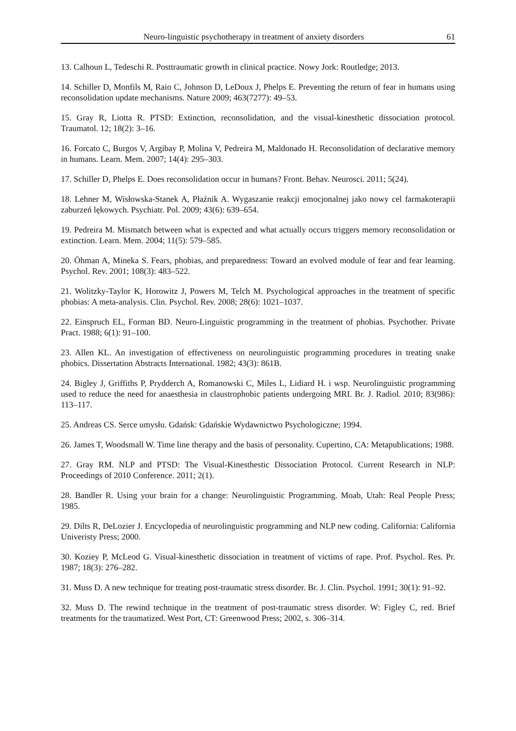Neuro-linguistic psychotherapy in treatment of anxiety disorders 61
13. Calhoun L, Tedeschi R. Posttraumatic growth in clinical practice. Nowy Jork: Routledge; 2013.
14. Schiller D, Monfils M, Raio C, Johnson D, LeDoux J, Phelps E. Preventing the return of fear in humans using reconsolidation update mechanisms. Nature 2009; 463(7277): 49–53.
15. Gray R, Liotta R. PTSD: Extinction, reconsolidation, and the visual-kinesthetic dissociation protocol. Traumatol. 12; 18(2): 3–16.
16. Forcato C, Burgos V, Argibay P, Molina V, Pedreira M, Maldonado H. Reconsolidation of declarative memory in humans. Learn. Mem. 2007; 14(4): 295–303.
17. Schiller D, Phelps E. Does reconsolidation occur in humans? Front. Behav. Neurosci. 2011; 5(24).
18. Lehner M, Wisłowska-Stanek A, Płaźnik A. Wygaszanie reakcji emocjonalnej jako nowy cel farmakoterapii zaburzeń lękowych. Psychiatr. Pol. 2009; 43(6): 639–654.
19. Pedreira M. Mismatch between what is expected and what actually occurs triggers memory reconsolidation or extinction. Learn. Mem. 2004; 11(5): 579–585.
20. Öhman A, Mineka S. Fears, phobias, and preparedness: Toward an evolved module of fear and fear learning. Psychol. Rev. 2001; 108(3): 483–522.
21. Wolitzky-Taylor K, Horowitz J, Powers M, Telch M. Psychological approaches in the treatment of specific phobias: A meta-analysis. Clin. Psychol. Rev. 2008; 28(6): 1021–1037.
22. Einspruch EL, Forman BD. Neuro-Linguistic programming in the treatment of phobias. Psychother. Private Pract. 1988; 6(1): 91–100.
23. Allen KL. An investigation of effectiveness on neurolinguistic programming procedures in treating snake phobics. Dissertation Abstracts International. 1982; 43(3): 861B.
24. Bigley J, Griffiths P, Prydderch A, Romanowski C, Miles L, Lidiard H. i wsp. Neurolinguistic programming used to reduce the need for anaesthesia in claustrophobic patients undergoing MRI. Br. J. Radiol. 2010; 83(986): 113–117.
25. Andreas CS. Serce umysłu. Gdańsk: Gdańskie Wydawnictwo Psychologiczne; 1994.
26. James T, Woodsmall W. Time line therapy and the basis of personality. Cupertino, CA: Metapublications; 1988.
27. Gray RM. NLP and PTSD: The Visual-Kinesthestic Dissociation Protocol. Current Research in NLP: Proceedings of 2010 Conference. 2011; 2(1).
28. Bandler R. Using your brain for a change: Neurolinguistic Programming. Moab, Utah: Real People Press; 1985.
29. Dilts R, DeLozier J. Encyclopedia of neurolinguistic programming and NLP new coding. California: California Univeristy Press; 2000.
30. Koziey P, McLeod G. Visual-kinesthetic dissociation in treatment of victims of rape. Prof. Psychol. Res. Pr. 1987; 18(3): 276–282.
31. Muss D. A new technique for treating post-traumatic stress disorder. Br. J. Clin. Psychol. 1991; 30(1): 91–92.
32. Muss D. The rewind technique in the treatment of post-traumatic stress disorder. W: Figley C, red. Brief treatments for the traumatized. West Port, CT: Greenwood Press; 2002, s. 306–314.